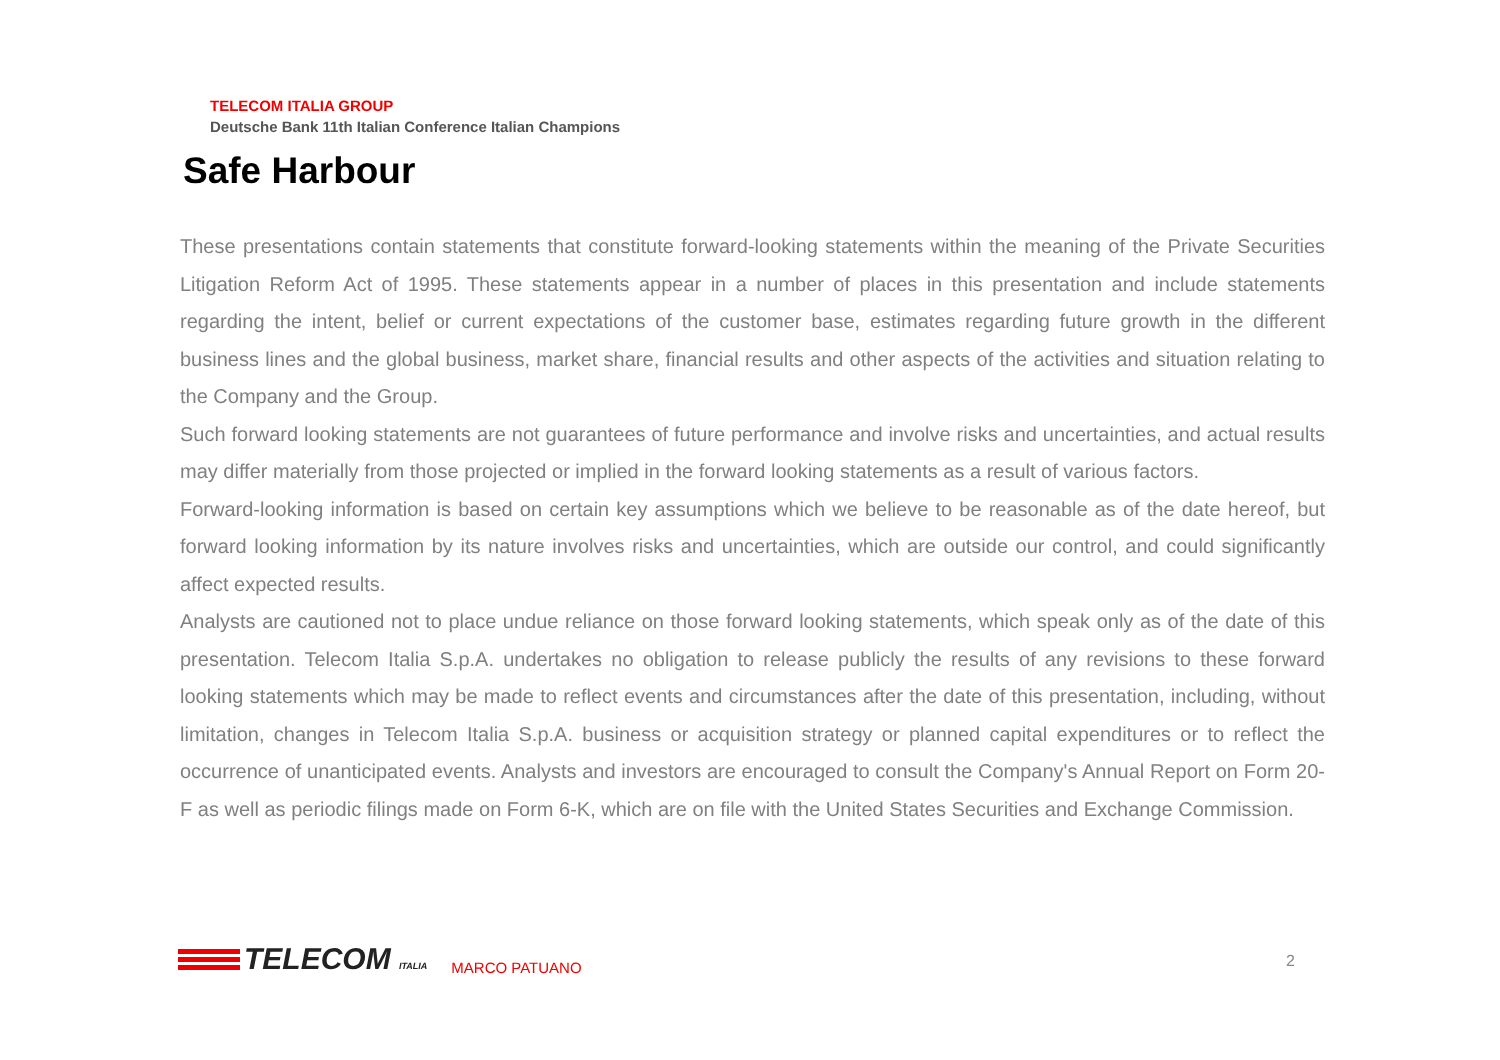TELECOM ITALIA GROUP
Deutsche Bank 11th Italian Conference Italian Champions
Safe Harbour
These presentations contain statements that constitute forward-looking statements within the meaning of the Private Securities Litigation Reform Act of 1995. These statements appear in a number of places in this presentation and include statements regarding the intent, belief or current expectations of the customer base, estimates regarding future growth in the different business lines and the global business, market share, financial results and other aspects of the activities and situation relating to the Company and the Group.
Such forward looking statements are not guarantees of future performance and involve risks and uncertainties, and actual results may differ materially from those projected or implied in the forward looking statements as a result of various factors.
Forward-looking information is based on certain key assumptions which we believe to be reasonable as of the date hereof, but forward looking information by its nature involves risks and uncertainties, which are outside our control, and could significantly affect expected results.
Analysts are cautioned not to place undue reliance on those forward looking statements, which speak only as of the date of this presentation. Telecom Italia S.p.A. undertakes no obligation to release publicly the results of any revisions to these forward looking statements which may be made to reflect events and circumstances after the date of this presentation, including, without limitation, changes in Telecom Italia S.p.A. business or acquisition strategy or planned capital expenditures or to reflect the occurrence of unanticipated events. Analysts and investors are encouraged to consult the Company's Annual Report on Form 20-F as well as periodic filings made on Form 6-K, which are on file with the United States Securities and Exchange Commission.
TELECOM ITALIA
MARCO PATUANO
2